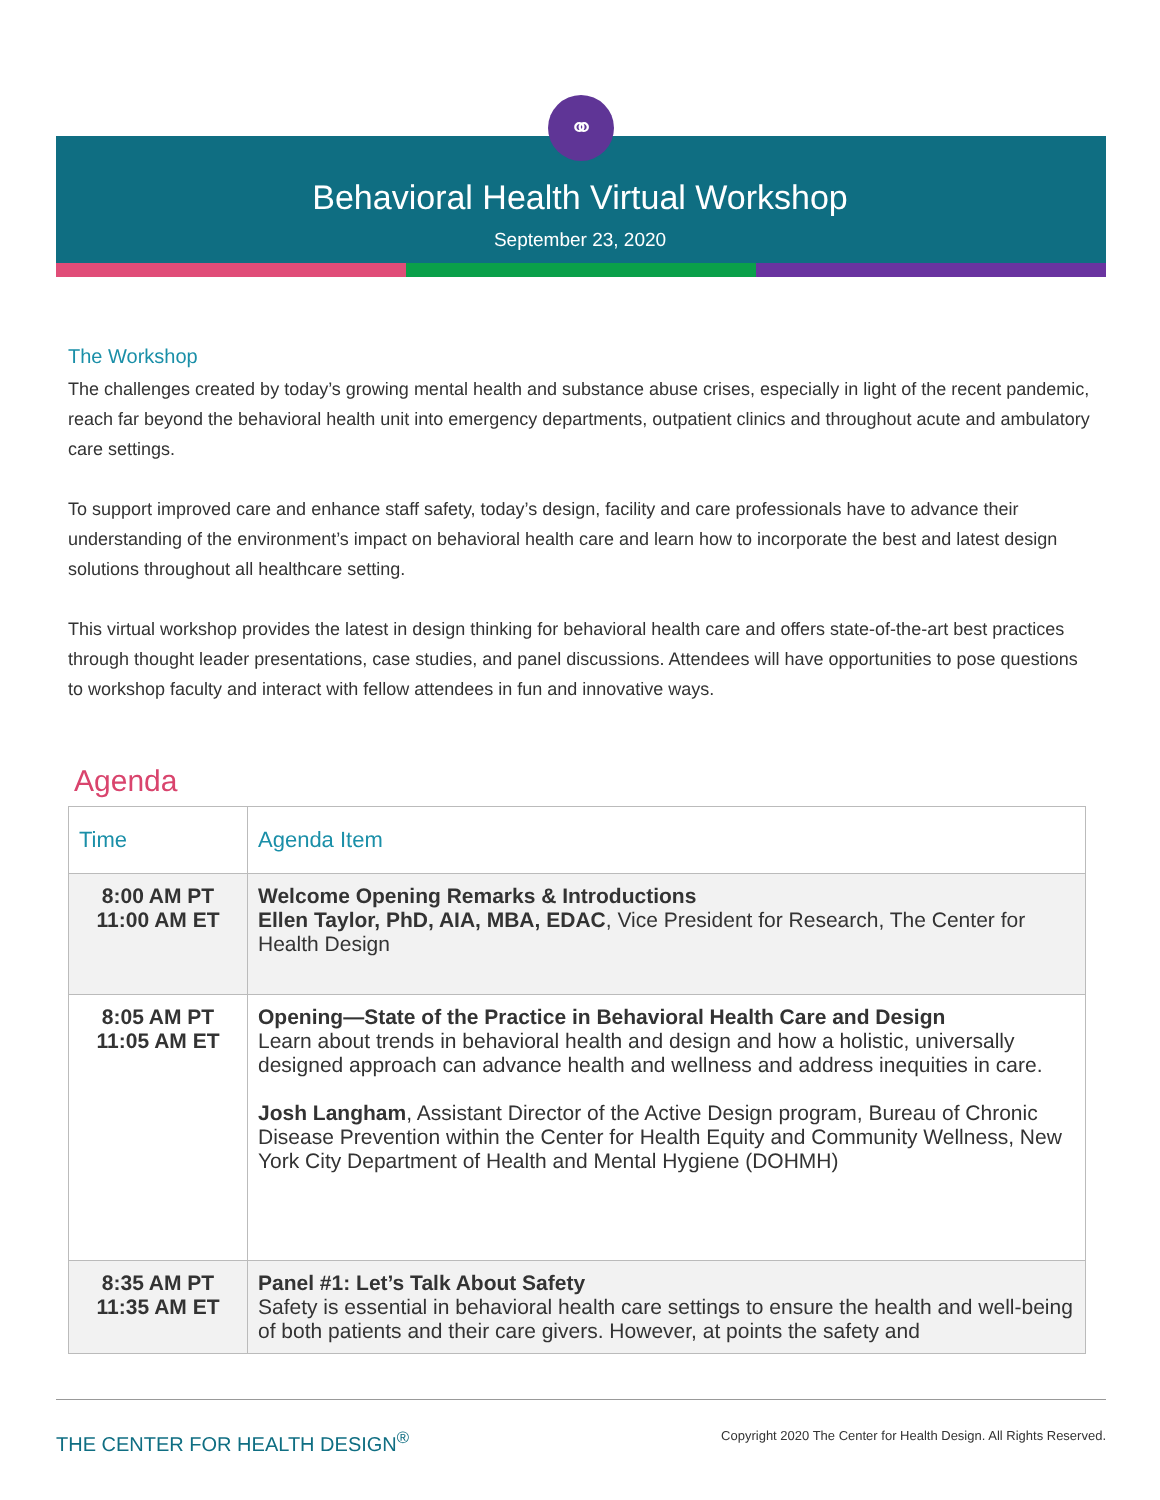⚭
Behavioral Health Virtual Workshop
September 23, 2020
The Workshop
The challenges created by today’s growing mental health and substance abuse crises, especially in light of the recent pandemic, reach far beyond the behavioral health unit into emergency departments, outpatient clinics and throughout acute and ambulatory care settings.
To support improved care and enhance staff safety, today’s design, facility and care professionals have to advance their understanding of the environment’s impact on behavioral health care and learn how to incorporate the best and latest design solutions throughout all healthcare setting.
This virtual workshop provides the latest in design thinking for behavioral health care and offers state-of-the-art best practices through thought leader presentations, case studies, and panel discussions. Attendees will have opportunities to pose questions to workshop faculty and interact with fellow attendees in fun and innovative ways.
Agenda
| Time | Agenda Item |
| --- | --- |
| 8:00 AM PT 11:00 AM ET | Welcome Opening Remarks & Introductions Ellen Taylor, PhD, AIA, MBA, EDAC , Vice President for Research, The Center for Health Design |
| 8:05 AM PT 11:05 AM ET | Opening—State of the Practice in Behavioral Health Care and Design Learn about trends in behavioral health and design and how a holistic, universally designed approach can advance health and wellness and address inequities in care. Josh Langham , Assistant Director of the Active Design program, Bureau of Chronic Disease Prevention within the Center for Health Equity and Community Wellness, New York City Department of Health and Mental Hygiene (DOHMH) |
| 8:35 AM PT 11:35 AM ET | Panel #1: Let’s Talk About Safety Safety is essential in behavioral health care settings to ensure the health and well-being of both patients and their care givers. However, at points the safety and |
THE CENTER FOR HEALTH DESIGN<sup>®</sup> Copyright 2020 The Center for Health Design. All Rights Reserved.